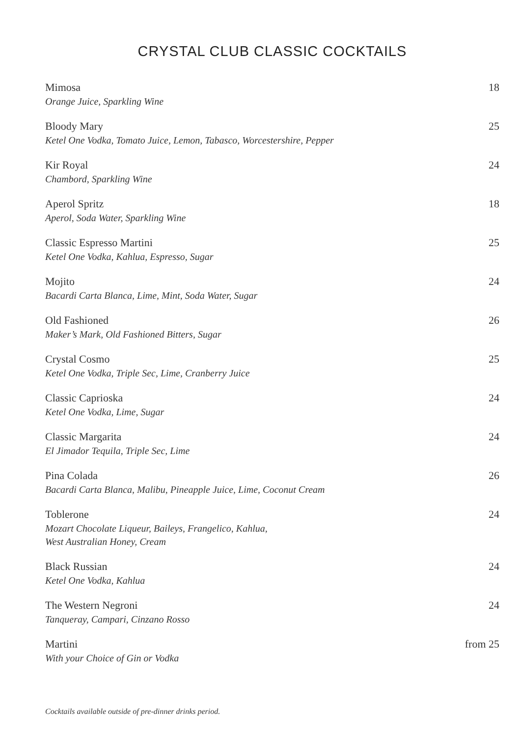CRYSTAL CLUB CLASSIC COCKTAILS
Mimosa 18
Orange Juice, Sparkling Wine
Bloody Mary 25
Ketel One Vodka, Tomato Juice, Lemon, Tabasco, Worcestershire, Pepper
Kir Royal 24
Chambord, Sparkling Wine
Aperol Spritz 18
Aperol, Soda Water, Sparkling Wine
Classic Espresso Martini 25
Ketel One Vodka, Kahlua, Espresso, Sugar
Mojito 24
Bacardi Carta Blanca, Lime, Mint, Soda Water, Sugar
Old Fashioned 26
Maker’s Mark, Old Fashioned Bitters, Sugar
Crystal Cosmo 25
Ketel One Vodka, Triple Sec, Lime, Cranberry Juice
Classic Caprioska 24
Ketel One Vodka, Lime, Sugar
Classic Margarita 24
El Jimador Tequila, Triple Sec, Lime
Pina Colada 26
Bacardi Carta Blanca, Malibu, Pineapple Juice, Lime, Coconut Cream
Toblerone 24
Mozart Chocolate Liqueur, Baileys, Frangelico, Kahlua,
West Australian Honey, Cream
Black Russian 24
Ketel One Vodka, Kahlua
The Western Negroni 24
Tanqueray, Campari, Cinzano Rosso
Martini from 25
With your Choice of Gin or Vodka
Cocktails available outside of pre-dinner drinks period.